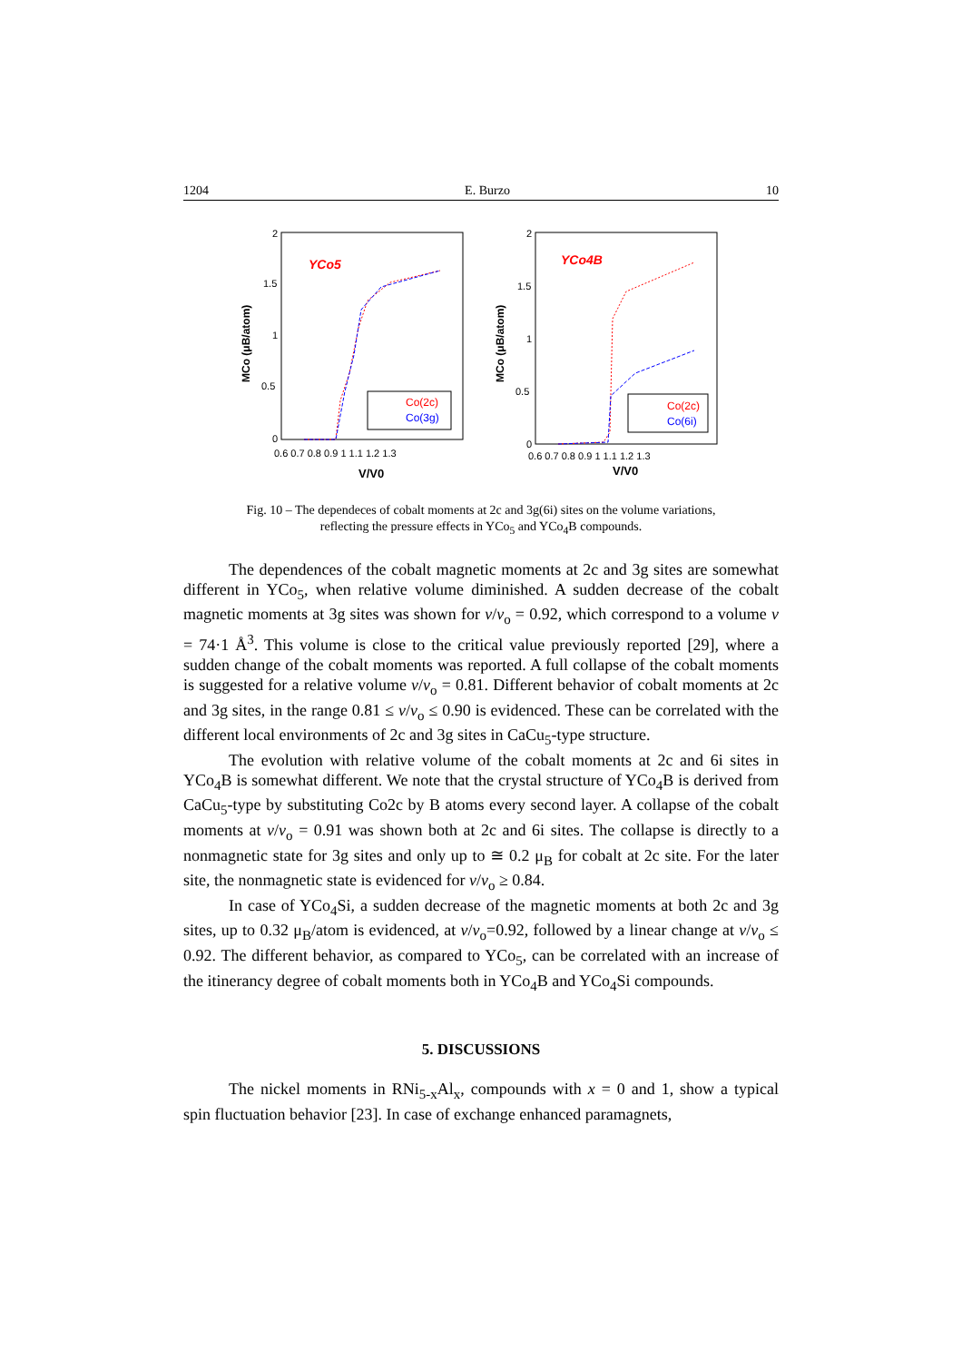1204 E. Burzo 10
YCo5
Co(2c)
Co(3g)
2
1.5
1
0.5
0
0.6 0.7 0.8 0.9 1 1.1 1.2 1.3
V/V0
MCo (μB/atom)
YCo4B
Co(2c)
Co(6i)
2
1.5
1
0.5
0
0.6 0.7 0.8 0.9 1 1.1 1.2 1.3
V/V0
MCo (μB/atom)
Fig. 10 – The dependeces of cobalt moments at 2c and 3g(6i) sites on the volume variations,
reflecting the pressure effects in YCo<sub>5</sub> and YCo<sub>4</sub>B compounds.
The dependences of the cobalt magnetic moments at 2c and 3g sites are somewhat different in YCo<sub>5</sub>, when relative volume diminished. A sudden decrease of the cobalt magnetic moments at 3g sites was shown for v/v<sub>o</sub> = 0.92, which correspond to a volume v = 74·1 Å<sup>3</sup>. This volume is close to the critical value previously reported [29], where a sudden change of the cobalt moments was reported. A full collapse of the cobalt moments is suggested for a relative volume v/v<sub>o</sub> = 0.81. Different behavior of cobalt moments at 2c and 3g sites, in the range 0.81 ≤ v/v<sub>o</sub> ≤ 0.90 is evidenced. These can be correlated with the different local environments of 2c and 3g sites in CaCu<sub>5</sub>-type structure.
The evolution with relative volume of the cobalt moments at 2c and 6i sites in YCo<sub>4</sub>B is somewhat different. We note that the crystal structure of YCo<sub>4</sub>B is derived from CaCu<sub>5</sub>-type by substituting Co2c by B atoms every second layer. A collapse of the cobalt moments at v/v<sub>o</sub> = 0.91 was shown both at 2c and 6i sites. The collapse is directly to a nonmagnetic state for 3g sites and only up to ≅ 0.2 μ<sub>B</sub> for cobalt at 2c site. For the later site, the nonmagnetic state is evidenced for v/v<sub>o</sub> ≥ 0.84.
In case of YCo<sub>4</sub>Si, a sudden decrease of the magnetic moments at both 2c and 3g sites, up to 0.32 μ<sub>B</sub>/atom is evidenced, at v/v<sub>o</sub>=0.92, followed by a linear change at v/v<sub>o</sub> ≤ 0.92. The different behavior, as compared to YCo<sub>5</sub>, can be correlated with an increase of the itinerancy degree of cobalt moments both in YCo<sub>4</sub>B and YCo<sub>4</sub>Si compounds.
5. DISCUSSIONS
The nickel moments in RNi<sub>5-x</sub>Al<sub>x</sub>, compounds with x = 0 and 1, show a typical spin fluctuation behavior [23]. In case of exchange enhanced paramagnets,